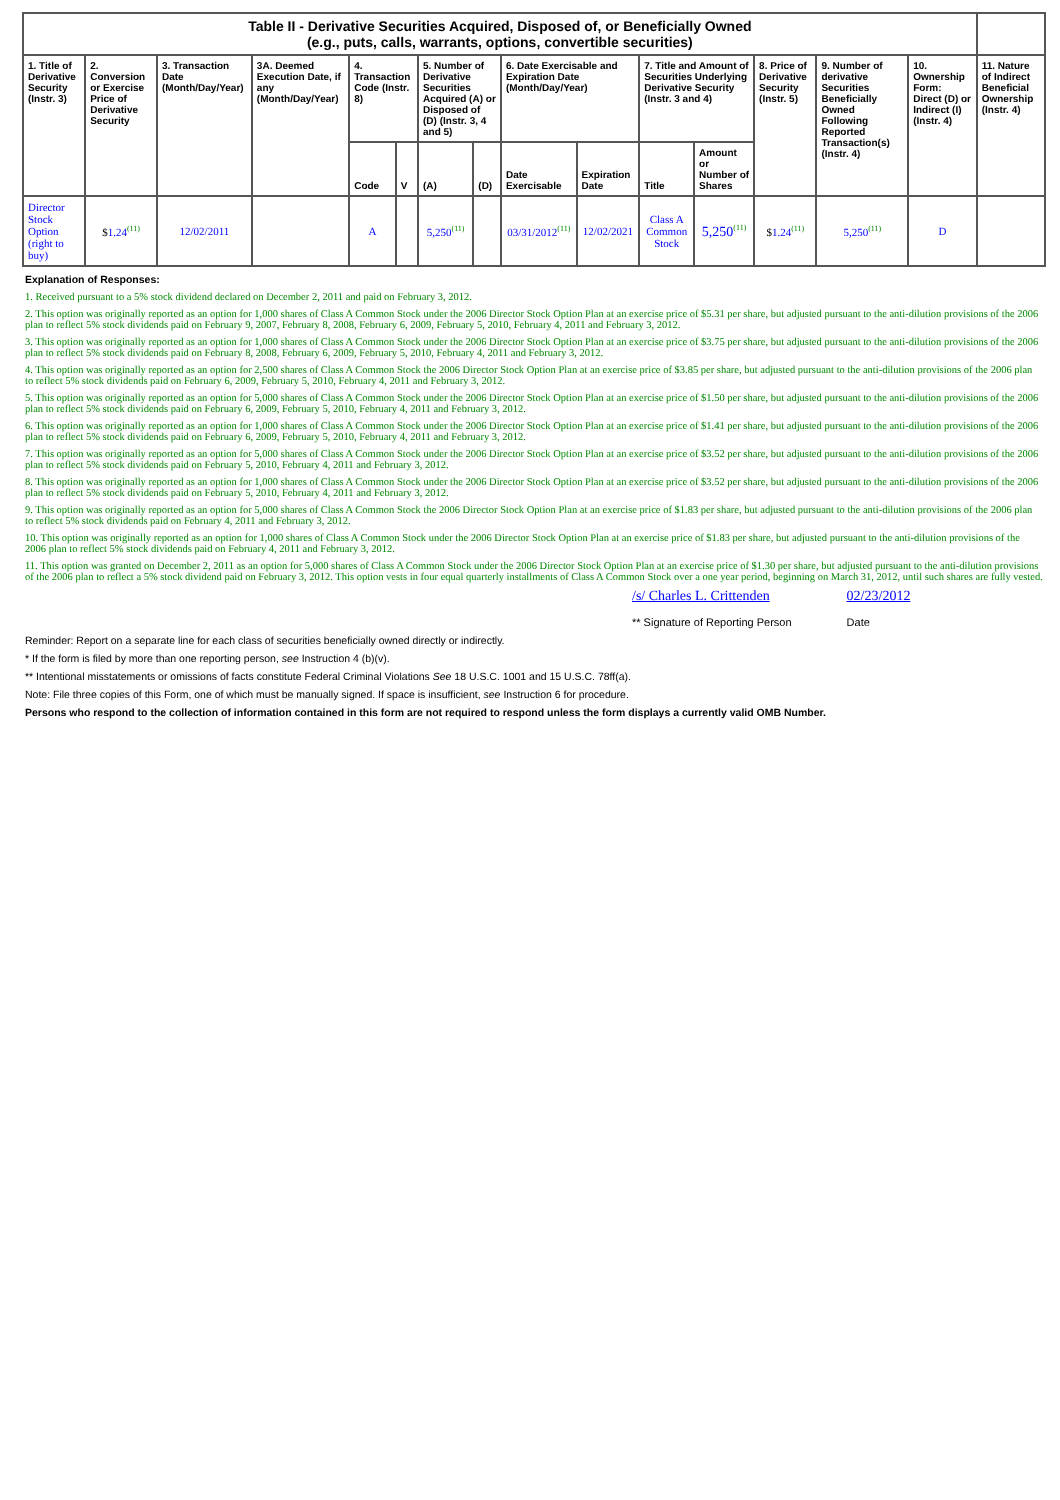| Table II - Derivative Securities Acquired, Disposed of, or Beneficially Owned (e.g., puts, calls, warrants, options, convertible securities) | | | | | | | | | | | | | | | |
| 1. Title of Derivative Security (Instr. 3) | 2. Conversion or Exercise Price of Derivative Security | 3. Transaction Date (Month/Day/Year) | 3A. Deemed Execution Date, if any (Month/Day/Year) | 4. Transaction Code (Instr. 8) | | 5. Number of Derivative Securities Acquired (A) or Disposed of (D) (Instr. 3, 4 and 5) | | 6. Date Exercisable and Expiration Date (Month/Day/Year) | | 7. Title and Amount of Securities Underlying Derivative Security (Instr. 3 and 4) | | 8. Price of Derivative Security (Instr. 5) | 9. Number of derivative Securities Beneficially Owned Following Reported Transaction(s) (Instr. 4) | 10. Ownership Form: Direct (D) or Indirect (I) (Instr. 4) | 11. Nature of Indirect Beneficial Ownership (Instr. 4) |
| | | | | Code | V | (A) | (D) | Date Exercisable | Expiration Date | Title | Amount or Number of Shares | | | | |
| Director Stock Option (right to buy) | $ 1.24<sup>(11)</sup> | 12/02/2011 | | A | | 5,250<sup>(11)</sup> | | 03/31/2012<sup>(11)</sup> | 12/02/2021 | Class A Common Stock | 5,250<sup>(11)</sup> | $ 1.24<sup>(11)</sup> | 5,250<sup>(11)</sup> | D | |
Explanation of Responses:
1. Received pursuant to a 5% stock dividend declared on December 2, 2011 and paid on February 3, 2012.
2. This option was originally reported as an option for 1,000 shares of Class A Common Stock under the 2006 Director Stock Option Plan at an exercise price of $5.31 per share, but adjusted pursuant to the anti-dilution provisions of the 2006 plan to reflect 5% stock dividends paid on February 9, 2007, February 8, 2008, February 6, 2009, February 5, 2010, February 4, 2011 and February 3, 2012.
3. This option was originally reported as an option for 1,000 shares of Class A Common Stock under the 2006 Director Stock Option Plan at an exercise price of $3.75 per share, but adjusted pursuant to the anti-dilution provisions of the 2006 plan to reflect 5% stock dividends paid on February 8, 2008, February 6, 2009, February 5, 2010, February 4, 2011 and February 3, 2012.
4. This option was originally reported as an option for 2,500 shares of Class A Common Stock the 2006 Director Stock Option Plan at an exercise price of $3.85 per share, but adjusted pursuant to the anti-dilution provisions of the 2006 plan to reflect 5% stock dividends paid on February 6, 2009, February 5, 2010, February 4, 2011 and February 3, 2012.
5. This option was originally reported as an option for 5,000 shares of Class A Common Stock under the 2006 Director Stock Option Plan at an exercise price of $1.50 per share, but adjusted pursuant to the anti-dilution provisions of the 2006 plan to reflect 5% stock dividends paid on February 6, 2009, February 5, 2010, February 4, 2011 and February 3, 2012.
6. This option was originally reported as an option for 1,000 shares of Class A Common Stock under the 2006 Director Stock Option Plan at an exercise price of $1.41 per share, but adjusted pursuant to the anti-dilution provisions of the 2006 plan to reflect 5% stock dividends paid on February 6, 2009, February 5, 2010, February 4, 2011 and February 3, 2012.
7. This option was originally reported as an option for 5,000 shares of Class A Common Stock under the 2006 Director Stock Option Plan at an exercise price of $3.52 per share, but adjusted pursuant to the anti-dilution provisions of the 2006 plan to reflect 5% stock dividends paid on February 5, 2010, February 4, 2011 and February 3, 2012.
8. This option was originally reported as an option for 1,000 shares of Class A Common Stock under the 2006 Director Stock Option Plan at an exercise price of $3.52 per share, but adjusted pursuant to the anti-dilution provisions of the 2006 plan to reflect 5% stock dividends paid on February 5, 2010, February 4, 2011 and February 3, 2012.
9. This option was originally reported as an option for 5,000 shares of Class A Common Stock the 2006 Director Stock Option Plan at an exercise price of $1.83 per share, but adjusted pursuant to the anti-dilution provisions of the 2006 plan to reflect 5% stock dividends paid on February 4, 2011 and February 3, 2012.
10. This option was originally reported as an option for 1,000 shares of Class A Common Stock under the 2006 Director Stock Option Plan at an exercise price of $1.83 per share, but adjusted pursuant to the anti-dilution provisions of the 2006 plan to reflect 5% stock dividends paid on February 4, 2011 and February 3, 2012.
11. This option was granted on December 2, 2011 as an option for 5,000 shares of Class A Common Stock under the 2006 Director Stock Option Plan at an exercise price of $1.30 per share, but adjusted pursuant to the anti-dilution provisions of the 2006 plan to reflect a 5% stock dividend paid on February 3, 2012. This option vests in four equal quarterly installments of Class A Common Stock over a one year period, beginning on March 31, 2012, until such shares are fully vested.
/s/ Charles L. Crittenden
** Signature of Reporting Person
02/23/2012
Date
Reminder: Report on a separate line for each class of securities beneficially owned directly or indirectly.
* If the form is filed by more than one reporting person, see Instruction 4 (b)(v).
** Intentional misstatements or omissions of facts constitute Federal Criminal Violations See 18 U.S.C. 1001 and 15 U.S.C. 78ff(a).
Note: File three copies of this Form, one of which must be manually signed. If space is insufficient, see Instruction 6 for procedure.
Persons who respond to the collection of information contained in this form are not required to respond unless the form displays a currently valid OMB Number.